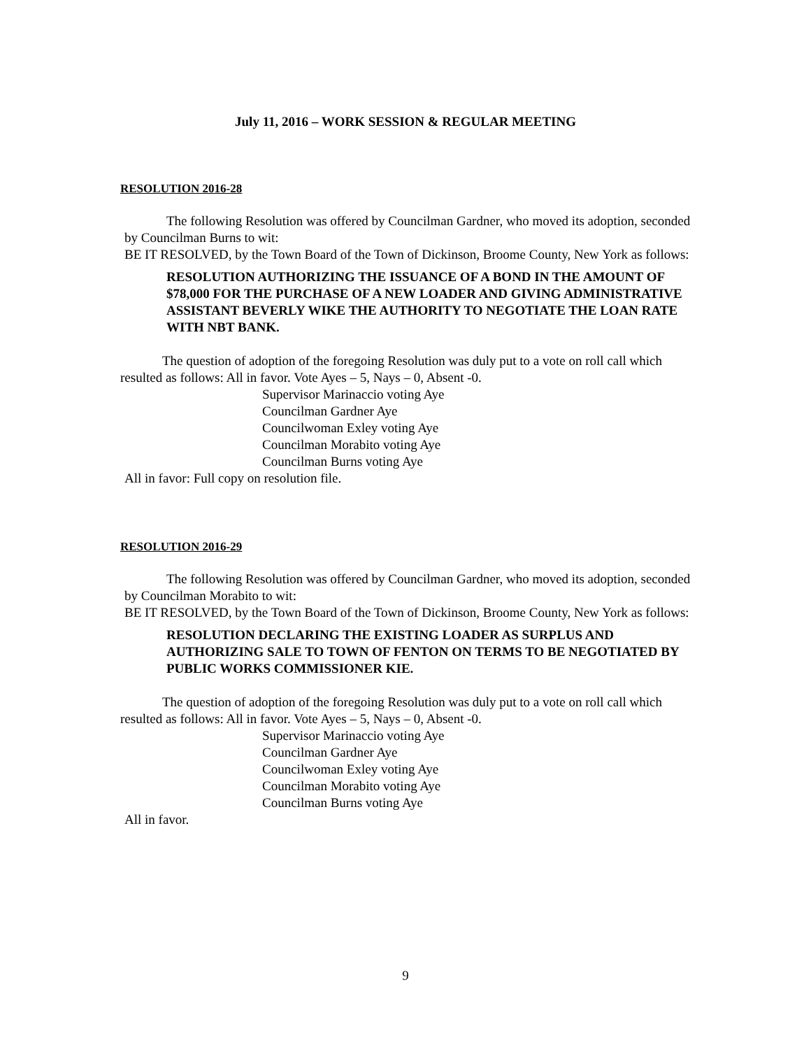July 11, 2016 – WORK SESSION & REGULAR MEETING
RESOLUTION 2016-28
The following Resolution was offered by Councilman Gardner, who moved its adoption, seconded by Councilman Burns to wit:
BE IT RESOLVED, by the Town Board of the Town of Dickinson, Broome County, New York as follows:
RESOLUTION AUTHORIZING THE ISSUANCE OF A BOND IN THE AMOUNT OF $78,000 FOR THE PURCHASE OF A NEW LOADER AND GIVING ADMINISTRATIVE ASSISTANT BEVERLY WIKE THE AUTHORITY TO NEGOTIATE THE LOAN RATE WITH NBT BANK.
The question of adoption of the foregoing Resolution was duly put to a vote on roll call which resulted as follows: All in favor. Vote Ayes – 5, Nays – 0, Absent -0.
Supervisor Marinaccio voting Aye
Councilman Gardner Aye
Councilwoman Exley voting Aye
Councilman Morabito voting Aye
Councilman Burns voting Aye
All in favor: Full copy on resolution file.
RESOLUTION 2016-29
The following Resolution was offered by Councilman Gardner, who moved its adoption, seconded by Councilman Morabito to wit:
BE IT RESOLVED, by the Town Board of the Town of Dickinson, Broome County, New York as follows:
RESOLUTION DECLARING THE EXISTING LOADER AS SURPLUS AND AUTHORIZING SALE TO TOWN OF FENTON ON TERMS TO BE NEGOTIATED BY PUBLIC WORKS COMMISSIONER KIE.
The question of adoption of the foregoing Resolution was duly put to a vote on roll call which resulted as follows: All in favor. Vote Ayes – 5, Nays – 0, Absent -0.
Supervisor Marinaccio voting Aye
Councilman Gardner Aye
Councilwoman Exley voting Aye
Councilman Morabito voting Aye
Councilman Burns voting Aye
All in favor.
9